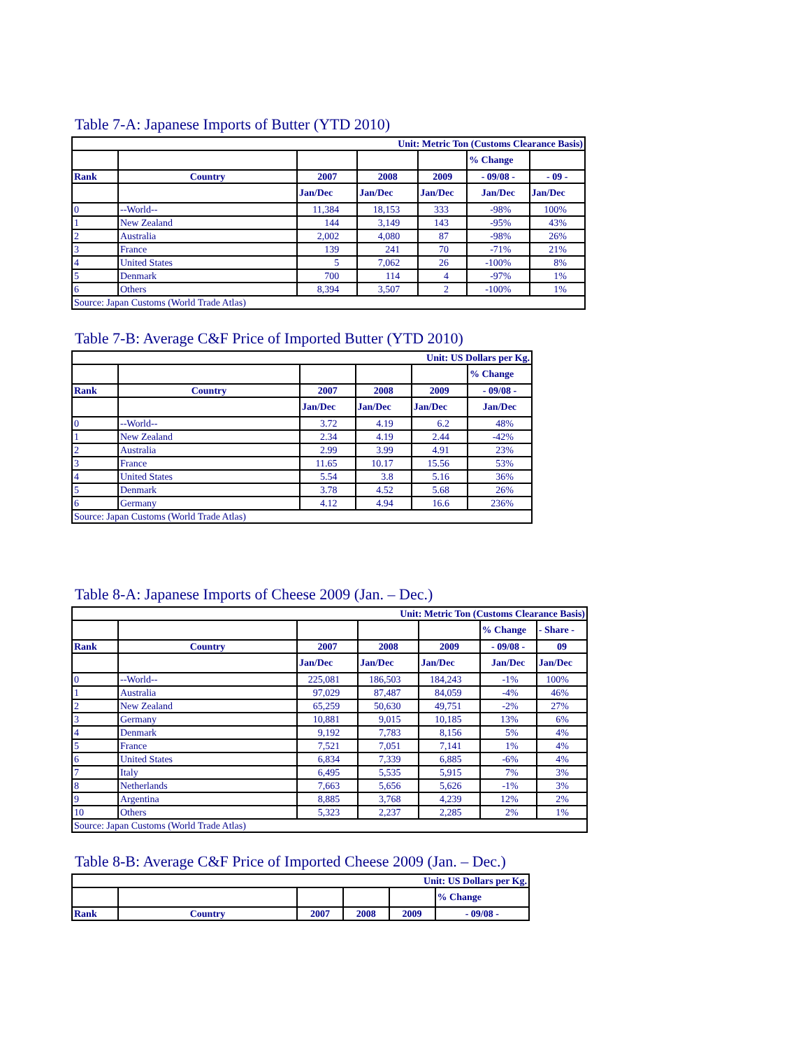Table 7-A: Japanese Imports of Butter (YTD 2010)
| Unit: Metric Ton (Customs Clearance Basis) | | | | | | |
| | | | | | % Change | |
| Rank | Country | 2007 | 2008 | 2009 | - 09/08 - | - 09 - |
| | | Jan/Dec | Jan/Dec | Jan/Dec | Jan/Dec | Jan/Dec |
| 0 | --World-- | 11,384 | 18,153 | 333 | -98% | 100% |
| 1 | New Zealand | 144 | 3,149 | 143 | -95% | 43% |
| 2 | Australia | 2,002 | 4,080 | 87 | -98% | 26% |
| 3 | France | 139 | 241 | 70 | -71% | 21% |
| 4 | United States | 5 | 7,062 | 26 | -100% | 8% |
| 5 | Denmark | 700 | 114 | 4 | -97% | 1% |
| 6 | Others | 8,394 | 3,507 | 2 | -100% | 1% |
| Source: Japan Customs (World Trade Atlas) | | | | | | |
Table 7-B: Average C&F Price of Imported Butter (YTD 2010)
| Unit: US Dollars per Kg. | | | | | |
| | | | | | % Change |
| Rank | Country | 2007 | 2008 | 2009 | - 09/08 - |
| | | Jan/Dec | Jan/Dec | Jan/Dec | Jan/Dec |
| 0 | --World-- | 3.72 | 4.19 | 6.2 | 48% |
| 1 | New Zealand | 2.34 | 4.19 | 2.44 | -42% |
| 2 | Australia | 2.99 | 3.99 | 4.91 | 23% |
| 3 | France | 11.65 | 10.17 | 15.56 | 53% |
| 4 | United States | 5.54 | 3.8 | 5.16 | 36% |
| 5 | Denmark | 3.78 | 4.52 | 5.68 | 26% |
| 6 | Germany | 4.12 | 4.94 | 16.6 | 236% |
| Source: Japan Customs (World Trade Atlas) | | | | | |
Table 8-A: Japanese Imports of Cheese 2009 (Jan. – Dec.)
| Unit: Metric Ton (Customs Clearance Basis) | | | | | | |
| | | | | | % Change | - Share - |
| Rank | Country | 2007 | 2008 | 2009 | - 09/08 - | 09 |
| | | Jan/Dec | Jan/Dec | Jan/Dec | Jan/Dec | Jan/Dec |
| 0 | --World-- | 225,081 | 186,503 | 184,243 | -1% | 100% |
| 1 | Australia | 97,029 | 87,487 | 84,059 | -4% | 46% |
| 2 | New Zealand | 65,259 | 50,630 | 49,751 | -2% | 27% |
| 3 | Germany | 10,881 | 9,015 | 10,185 | 13% | 6% |
| 4 | Denmark | 9,192 | 7,783 | 8,156 | 5% | 4% |
| 5 | France | 7,521 | 7,051 | 7,141 | 1% | 4% |
| 6 | United States | 6,834 | 7,339 | 6,885 | -6% | 4% |
| 7 | Italy | 6,495 | 5,535 | 5,915 | 7% | 3% |
| 8 | Netherlands | 7,663 | 5,656 | 5,626 | -1% | 3% |
| 9 | Argentina | 8,885 | 3,768 | 4,239 | 12% | 2% |
| 10 | Others | 5,323 | 2,237 | 2,285 | 2% | 1% |
| Source: Japan Customs (World Trade Atlas) | | | | | | |
Table 8-B: Average C&F Price of Imported Cheese 2009 (Jan. – Dec.)
| Unit: US Dollars per Kg. | | | | | |
| | | | | | % Change |
| Rank | Country | 2007 | 2008 | 2009 | - 09/08 - |